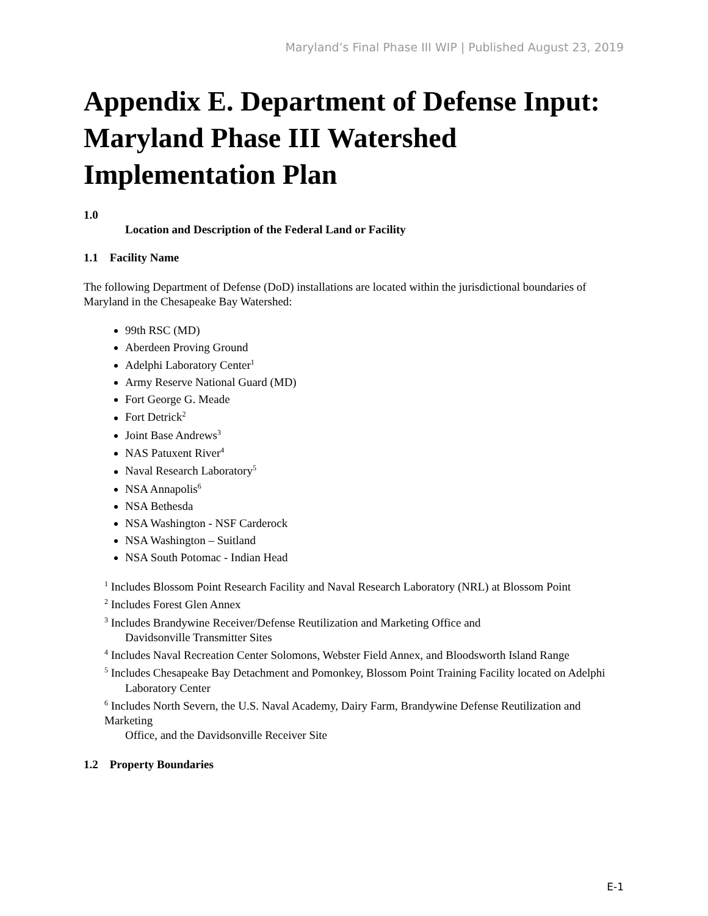Maryland’s Final Phase III WIP | Published August 23, 2019
Appendix E. Department of Defense Input: Maryland Phase III Watershed Implementation Plan
1.0
Location and Description of the Federal Land or Facility
1.1 Facility Name
The following Department of Defense (DoD) installations are located within the jurisdictional boundaries of Maryland in the Chesapeake Bay Watershed:
99th RSC (MD)
Aberdeen Proving Ground
Adelphi Laboratory Center<sup>1</sup>
Army Reserve National Guard (MD)
Fort George G. Meade
Fort Detrick<sup>2</sup>
Joint Base Andrews<sup>3</sup>
NAS Patuxent River<sup>4</sup>
Naval Research Laboratory<sup>5</sup>
NSA Annapolis<sup>6</sup>
NSA Bethesda
NSA Washington - NSF Carderock
NSA Washington – Suitland
NSA South Potomac - Indian Head
<sup>1</sup> Includes Blossom Point Research Facility and Naval Research Laboratory (NRL) at Blossom Point
<sup>2</sup> Includes Forest Glen Annex
<sup>3</sup> Includes Brandywine Receiver/Defense Reutilization and Marketing Office and
Davidsonville Transmitter Sites
<sup>4</sup> Includes Naval Recreation Center Solomons, Webster Field Annex, and Bloodsworth Island Range
<sup>5</sup> Includes Chesapeake Bay Detachment and Pomonkey, Blossom Point Training Facility located on Adelphi
Laboratory Center
<sup>6</sup> Includes North Severn, the U.S. Naval Academy, Dairy Farm, Brandywine Defense Reutilization and Marketing
Office, and the Davidsonville Receiver Site
1.2 Property Boundaries
E-1